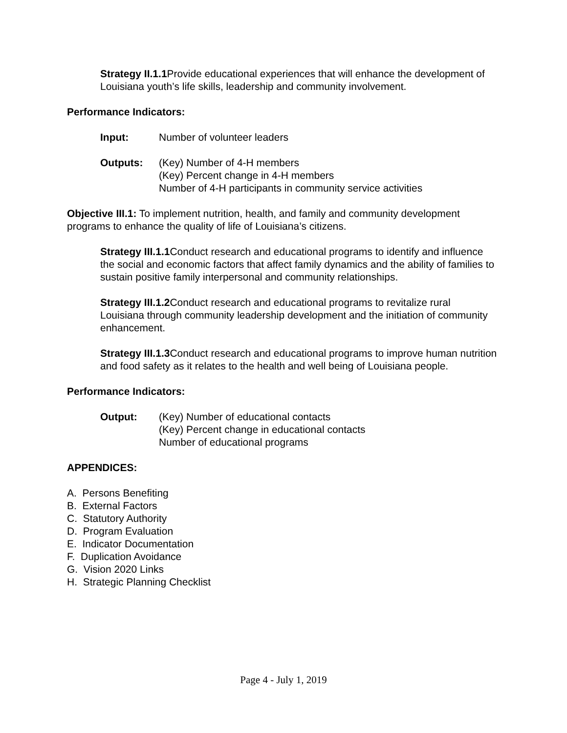Strategy II.1.1 Provide educational experiences that will enhance the development of Louisiana youth’s life skills, leadership and community involvement.
Performance Indicators:
Input: Number of volunteer leaders
Outputs: (Key) Number of 4-H members
(Key) Percent change in 4-H members
Number of 4-H participants in community service activities
Objective III.1: To implement nutrition, health, and family and community development programs to enhance the quality of life of Louisiana’s citizens.
Strategy III.1.1 Conduct research and educational programs to identify and influence the social and economic factors that affect family dynamics and the ability of families to sustain positive family interpersonal and community relationships.
Strategy III.1.2 Conduct research and educational programs to revitalize rural Louisiana through community leadership development and the initiation of community enhancement.
Strategy III.1.3 Conduct research and educational programs to improve human nutrition and food safety as it relates to the health and well being of Louisiana people.
Performance Indicators:
Output: (Key) Number of educational contacts
(Key) Percent change in educational contacts
Number of educational programs
APPENDICES:
A. Persons Benefiting
B. External Factors
C. Statutory Authority
D. Program Evaluation
E. Indicator Documentation
F. Duplication Avoidance
G. Vision 2020 Links
H. Strategic Planning Checklist
Page 4 - July 1, 2019